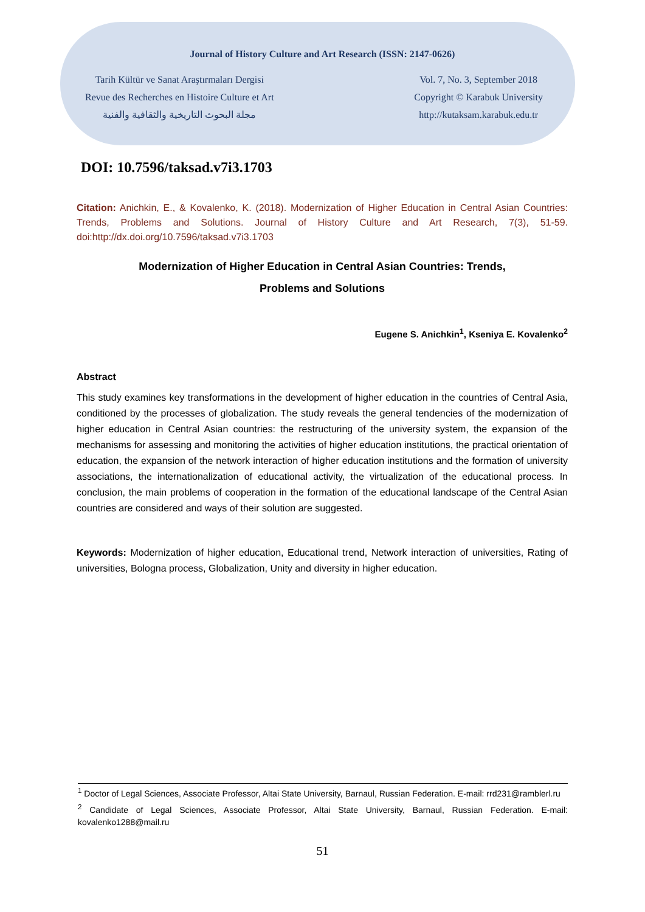Journal of History Culture and Art Research (ISSN: 2147-0626)
Tarih Kültür ve Sanat Araştırmaları Dergisi
Revue des Recherches en Histoire Culture et Art
مجلة البحوث التاريخية والثقافية والفنية
Vol. 7, No. 3, September 2018
Copyright © Karabuk University
http://kutaksam.karabuk.edu.tr
DOI: 10.7596/taksad.v7i3.1703
Citation: Anichkin, E., & Kovalenko, K. (2018). Modernization of Higher Education in Central Asian Countries: Trends, Problems and Solutions. Journal of History Culture and Art Research, 7(3), 51-59. doi:http://dx.doi.org/10.7596/taksad.v7i3.1703
Modernization of Higher Education in Central Asian Countries: Trends,
Problems and Solutions
Eugene S. Anichkin<sup>1</sup>, Kseniya E. Kovalenko<sup>2</sup>
Abstract
This study examines key transformations in the development of higher education in the countries of Central Asia, conditioned by the processes of globalization. The study reveals the general tendencies of the modernization of higher education in Central Asian countries: the restructuring of the university system, the expansion of the mechanisms for assessing and monitoring the activities of higher education institutions, the practical orientation of education, the expansion of the network interaction of higher education institutions and the formation of university associations, the internationalization of educational activity, the virtualization of the educational process. In conclusion, the main problems of cooperation in the formation of the educational landscape of the Central Asian countries are considered and ways of their solution are suggested.
Keywords: Modernization of higher education, Educational trend, Network interaction of universities, Rating of universities, Bologna process, Globalization, Unity and diversity in higher education.
<sup>1</sup> Doctor of Legal Sciences, Associate Professor, Altai State University, Barnaul, Russian Federation. E-mail: rrd231@ramblerl.ru
<sup>2</sup> Candidate of Legal Sciences, Associate Professor, Altai State University, Barnaul, Russian Federation. E-mail: kovalenko1288@mail.ru
51